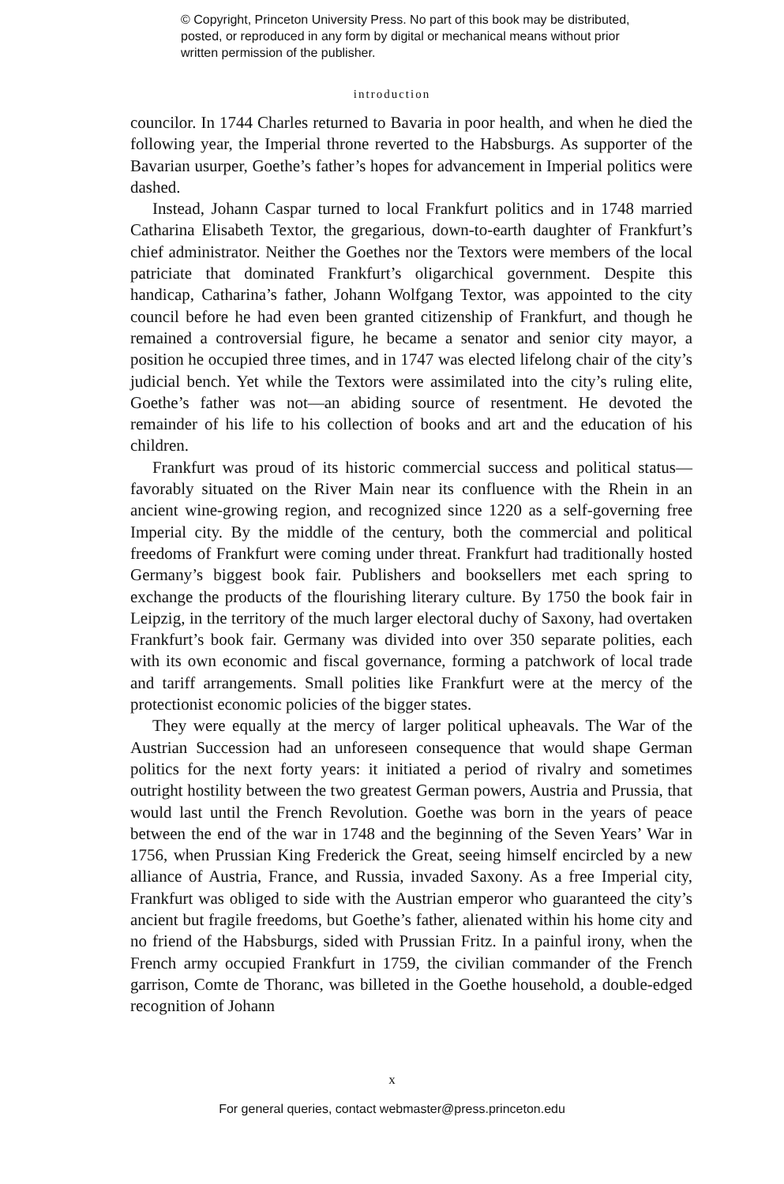© Copyright, Princeton University Press. No part of this book may be distributed, posted, or reproduced in any form by digital or mechanical means without prior written permission of the publisher.
introduction
councilor. In 1744 Charles returned to Bavaria in poor health, and when he died the following year, the Imperial throne reverted to the Habsburgs. As supporter of the Bavarian usurper, Goethe’s father’s hopes for advancement in Imperial politics were dashed.
Instead, Johann Caspar turned to local Frankfurt politics and in 1748 married Catharina Elisabeth Textor, the gregarious, down-to-earth daughter of Frankfurt’s chief administrator. Neither the Goethes nor the Textors were members of the local patriciate that dominated Frankfurt’s oligarchical government. Despite this handicap, Catharina’s father, Johann Wolfgang Textor, was appointed to the city council before he had even been granted citizenship of Frankfurt, and though he remained a controversial figure, he became a senator and senior city mayor, a position he occupied three times, and in 1747 was elected lifelong chair of the city’s judicial bench. Yet while the Textors were assimilated into the city’s ruling elite, Goethe’s father was not—an abiding source of resentment. He devoted the remainder of his life to his collection of books and art and the education of his children.
Frankfurt was proud of its historic commercial success and political status—favorably situated on the River Main near its confluence with the Rhein in an ancient wine-growing region, and recognized since 1220 as a self-governing free Imperial city. By the middle of the century, both the commercial and political freedoms of Frankfurt were coming under threat. Frankfurt had traditionally hosted Germany’s biggest book fair. Publishers and booksellers met each spring to exchange the products of the flourishing literary culture. By 1750 the book fair in Leipzig, in the territory of the much larger electoral duchy of Saxony, had overtaken Frankfurt’s book fair. Germany was divided into over 350 separate polities, each with its own economic and fiscal governance, forming a patchwork of local trade and tariff arrangements. Small polities like Frankfurt were at the mercy of the protectionist economic policies of the bigger states.
They were equally at the mercy of larger political upheavals. The War of the Austrian Succession had an unforeseen consequence that would shape German politics for the next forty years: it initiated a period of rivalry and sometimes outright hostility between the two greatest German powers, Austria and Prussia, that would last until the French Revolution. Goethe was born in the years of peace between the end of the war in 1748 and the beginning of the Seven Years’ War in 1756, when Prussian King Frederick the Great, seeing himself encircled by a new alliance of Austria, France, and Russia, invaded Saxony. As a free Imperial city, Frankfurt was obliged to side with the Austrian emperor who guaranteed the city’s ancient but fragile freedoms, but Goethe’s father, alienated within his home city and no friend of the Habsburgs, sided with Prussian Fritz. In a painful irony, when the French army occupied Frankfurt in 1759, the civilian commander of the French garrison, Comte de Thoranc, was billeted in the Goethe household, a double-edged recognition of Johann
x
For general queries, contact webmaster@press.princeton.edu